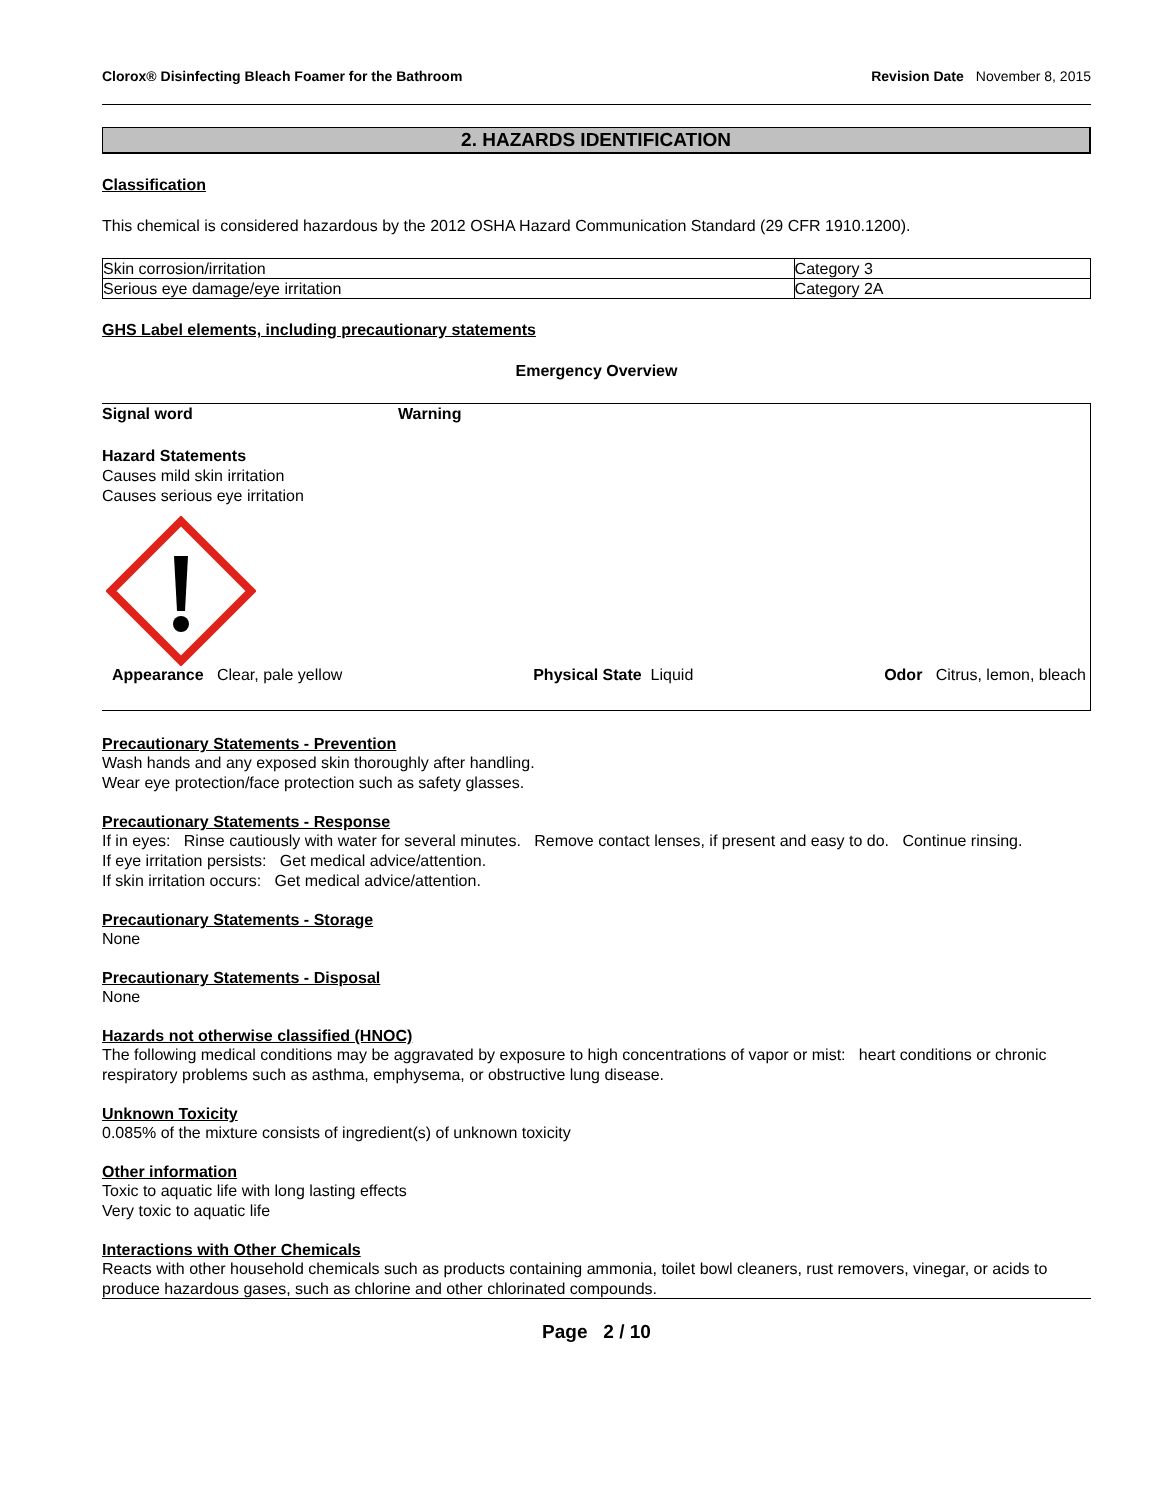Clorox® Disinfecting Bleach Foamer for the Bathroom Revision Date November 8, 2015
2. HAZARDS IDENTIFICATION
Classification
This chemical is considered hazardous by the 2012 OSHA Hazard Communication Standard (29 CFR 1910.1200).
| Skin corrosion/irritation | Category 3 |
| Serious eye damage/eye irritation | Category 2A |
GHS Label elements, including precautionary statements
Emergency Overview
Signal word Warning
Hazard Statements
Causes mild skin irritation
Causes serious eye irritation
Appearance Clear, pale yellow Physical State Liquid Odor Citrus, lemon, bleach
Precautionary Statements - Prevention
Wash hands and any exposed skin thoroughly after handling.
Wear eye protection/face protection such as safety glasses.
Precautionary Statements - Response
If in eyes: Rinse cautiously with water for several minutes. Remove contact lenses, if present and easy to do. Continue rinsing.
If eye irritation persists: Get medical advice/attention.
If skin irritation occurs: Get medical advice/attention.
Precautionary Statements - Storage
None
Precautionary Statements - Disposal
None
Hazards not otherwise classified (HNOC)
The following medical conditions may be aggravated by exposure to high concentrations of vapor or mist: heart conditions or chronic respiratory problems such as asthma, emphysema, or obstructive lung disease.
Unknown Toxicity
0.085% of the mixture consists of ingredient(s) of unknown toxicity
Other information
Toxic to aquatic life with long lasting effects
Very toxic to aquatic life
Interactions with Other Chemicals
Reacts with other household chemicals such as products containing ammonia, toilet bowl cleaners, rust removers, vinegar, or acids to produce hazardous gases, such as chlorine and other chlorinated compounds.
Page 2 / 10